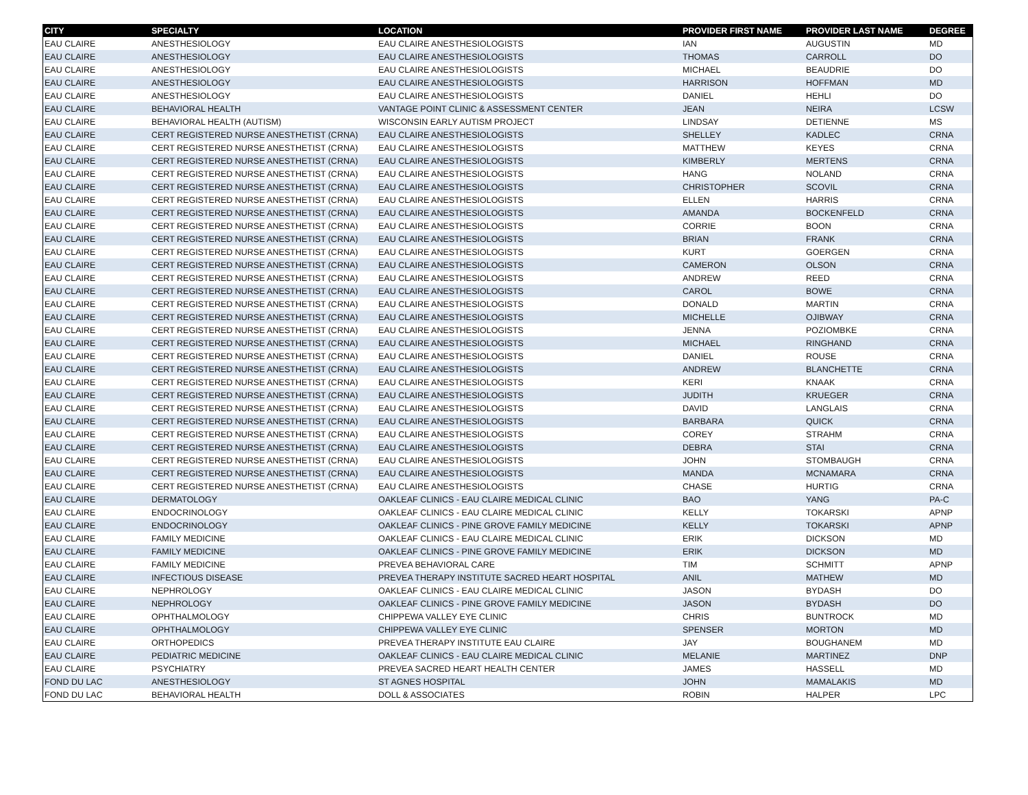| CITY | SPECIALTY | LOCATION | PROVIDER FIRST NAME | PROVIDER LAST NAME | DEGREE |
| --- | --- | --- | --- | --- | --- |
| EAU CLAIRE | ANESTHESIOLOGY | EAU CLAIRE ANESTHESIOLOGISTS | IAN | AUGUSTIN | MD |
| EAU CLAIRE | ANESTHESIOLOGY | EAU CLAIRE ANESTHESIOLOGISTS | THOMAS | CARROLL | DO |
| EAU CLAIRE | ANESTHESIOLOGY | EAU CLAIRE ANESTHESIOLOGISTS | MICHAEL | BEAUDRIE | DO |
| EAU CLAIRE | ANESTHESIOLOGY | EAU CLAIRE ANESTHESIOLOGISTS | HARRISON | HOFFMAN | MD |
| EAU CLAIRE | ANESTHESIOLOGY | EAU CLAIRE ANESTHESIOLOGISTS | DANIEL | HEHLI | DO |
| EAU CLAIRE | BEHAVIORAL HEALTH | VANTAGE POINT CLINIC & ASSESSMENT CENTER | JEAN | NEIRA | LCSW |
| EAU CLAIRE | BEHAVIORAL HEALTH (AUTISM) | WISCONSIN EARLY AUTISM PROJECT | LINDSAY | DETIENNE | MS |
| EAU CLAIRE | CERT REGISTERED NURSE ANESTHETIST (CRNA) | EAU CLAIRE ANESTHESIOLOGISTS | SHELLEY | KADLEC | CRNA |
| EAU CLAIRE | CERT REGISTERED NURSE ANESTHETIST (CRNA) | EAU CLAIRE ANESTHESIOLOGISTS | MATTHEW | KEYES | CRNA |
| EAU CLAIRE | CERT REGISTERED NURSE ANESTHETIST (CRNA) | EAU CLAIRE ANESTHESIOLOGISTS | KIMBERLY | MERTENS | CRNA |
| EAU CLAIRE | CERT REGISTERED NURSE ANESTHETIST (CRNA) | EAU CLAIRE ANESTHESIOLOGISTS | HANG | NOLAND | CRNA |
| EAU CLAIRE | CERT REGISTERED NURSE ANESTHETIST (CRNA) | EAU CLAIRE ANESTHESIOLOGISTS | CHRISTOPHER | SCOVIL | CRNA |
| EAU CLAIRE | CERT REGISTERED NURSE ANESTHETIST (CRNA) | EAU CLAIRE ANESTHESIOLOGISTS | ELLEN | HARRIS | CRNA |
| EAU CLAIRE | CERT REGISTERED NURSE ANESTHETIST (CRNA) | EAU CLAIRE ANESTHESIOLOGISTS | AMANDA | BOCKENFELD | CRNA |
| EAU CLAIRE | CERT REGISTERED NURSE ANESTHETIST (CRNA) | EAU CLAIRE ANESTHESIOLOGISTS | CORRIE | BOON | CRNA |
| EAU CLAIRE | CERT REGISTERED NURSE ANESTHETIST (CRNA) | EAU CLAIRE ANESTHESIOLOGISTS | BRIAN | FRANK | CRNA |
| EAU CLAIRE | CERT REGISTERED NURSE ANESTHETIST (CRNA) | EAU CLAIRE ANESTHESIOLOGISTS | KURT | GOERGEN | CRNA |
| EAU CLAIRE | CERT REGISTERED NURSE ANESTHETIST (CRNA) | EAU CLAIRE ANESTHESIOLOGISTS | CAMERON | OLSON | CRNA |
| EAU CLAIRE | CERT REGISTERED NURSE ANESTHETIST (CRNA) | EAU CLAIRE ANESTHESIOLOGISTS | ANDREW | REED | CRNA |
| EAU CLAIRE | CERT REGISTERED NURSE ANESTHETIST (CRNA) | EAU CLAIRE ANESTHESIOLOGISTS | CAROL | BOWE | CRNA |
| EAU CLAIRE | CERT REGISTERED NURSE ANESTHETIST (CRNA) | EAU CLAIRE ANESTHESIOLOGISTS | DONALD | MARTIN | CRNA |
| EAU CLAIRE | CERT REGISTERED NURSE ANESTHETIST (CRNA) | EAU CLAIRE ANESTHESIOLOGISTS | MICHELLE | OJIBWAY | CRNA |
| EAU CLAIRE | CERT REGISTERED NURSE ANESTHETIST (CRNA) | EAU CLAIRE ANESTHESIOLOGISTS | JENNA | POZIOMBKE | CRNA |
| EAU CLAIRE | CERT REGISTERED NURSE ANESTHETIST (CRNA) | EAU CLAIRE ANESTHESIOLOGISTS | MICHAEL | RINGHAND | CRNA |
| EAU CLAIRE | CERT REGISTERED NURSE ANESTHETIST (CRNA) | EAU CLAIRE ANESTHESIOLOGISTS | DANIEL | ROUSE | CRNA |
| EAU CLAIRE | CERT REGISTERED NURSE ANESTHETIST (CRNA) | EAU CLAIRE ANESTHESIOLOGISTS | ANDREW | BLANCHETTE | CRNA |
| EAU CLAIRE | CERT REGISTERED NURSE ANESTHETIST (CRNA) | EAU CLAIRE ANESTHESIOLOGISTS | KERI | KNAAK | CRNA |
| EAU CLAIRE | CERT REGISTERED NURSE ANESTHETIST (CRNA) | EAU CLAIRE ANESTHESIOLOGISTS | JUDITH | KRUEGER | CRNA |
| EAU CLAIRE | CERT REGISTERED NURSE ANESTHETIST (CRNA) | EAU CLAIRE ANESTHESIOLOGISTS | DAVID | LANGLAIS | CRNA |
| EAU CLAIRE | CERT REGISTERED NURSE ANESTHETIST (CRNA) | EAU CLAIRE ANESTHESIOLOGISTS | BARBARA | QUICK | CRNA |
| EAU CLAIRE | CERT REGISTERED NURSE ANESTHETIST (CRNA) | EAU CLAIRE ANESTHESIOLOGISTS | COREY | STRAHM | CRNA |
| EAU CLAIRE | CERT REGISTERED NURSE ANESTHETIST (CRNA) | EAU CLAIRE ANESTHESIOLOGISTS | DEBRA | STAI | CRNA |
| EAU CLAIRE | CERT REGISTERED NURSE ANESTHETIST (CRNA) | EAU CLAIRE ANESTHESIOLOGISTS | JOHN | STOMBAUGH | CRNA |
| EAU CLAIRE | CERT REGISTERED NURSE ANESTHETIST (CRNA) | EAU CLAIRE ANESTHESIOLOGISTS | MANDA | MCNAMARA | CRNA |
| EAU CLAIRE | CERT REGISTERED NURSE ANESTHETIST (CRNA) | EAU CLAIRE ANESTHESIOLOGISTS | CHASE | HURTIG | CRNA |
| EAU CLAIRE | DERMATOLOGY | OAKLEAF CLINICS - EAU CLAIRE MEDICAL CLINIC | BAO | YANG | PA-C |
| EAU CLAIRE | ENDOCRINOLOGY | OAKLEAF CLINICS - EAU CLAIRE MEDICAL CLINIC | KELLY | TOKARSKI | APNP |
| EAU CLAIRE | ENDOCRINOLOGY | OAKLEAF CLINICS - PINE GROVE FAMILY MEDICINE | KELLY | TOKARSKI | APNP |
| EAU CLAIRE | FAMILY MEDICINE | OAKLEAF CLINICS - EAU CLAIRE MEDICAL CLINIC | ERIK | DICKSON | MD |
| EAU CLAIRE | FAMILY MEDICINE | OAKLEAF CLINICS - PINE GROVE FAMILY MEDICINE | ERIK | DICKSON | MD |
| EAU CLAIRE | FAMILY MEDICINE | PREVEA BEHAVIORAL CARE | TIM | SCHMITT | APNP |
| EAU CLAIRE | INFECTIOUS DISEASE | PREVEA THERAPY INSTITUTE SACRED HEART HOSPITAL | ANIL | MATHEW | MD |
| EAU CLAIRE | NEPHROLOGY | OAKLEAF CLINICS - EAU CLAIRE MEDICAL CLINIC | JASON | BYDASH | DO |
| EAU CLAIRE | NEPHROLOGY | OAKLEAF CLINICS - PINE GROVE FAMILY MEDICINE | JASON | BYDASH | DO |
| EAU CLAIRE | OPHTHALMOLOGY | CHIPPEWA VALLEY EYE CLINIC | CHRIS | BUNTROCK | MD |
| EAU CLAIRE | OPHTHALMOLOGY | CHIPPEWA VALLEY EYE CLINIC | SPENSER | MORTON | MD |
| EAU CLAIRE | ORTHOPEDICS | PREVEA THERAPY INSTITUTE EAU CLAIRE | JAY | BOUGHANEM | MD |
| EAU CLAIRE | PEDIATRIC MEDICINE | OAKLEAF CLINICS - EAU CLAIRE MEDICAL CLINIC | MELANIE | MARTINEZ | DNP |
| EAU CLAIRE | PSYCHIATRY | PREVEA SACRED HEART HEALTH CENTER | JAMES | HASSELL | MD |
| FOND DU LAC | ANESTHESIOLOGY | ST AGNES HOSPITAL | JOHN | MAMALAKIS | MD |
| FOND DU LAC | BEHAVIORAL HEALTH | DOLL & ASSOCIATES | ROBIN | HALPER | LPC |